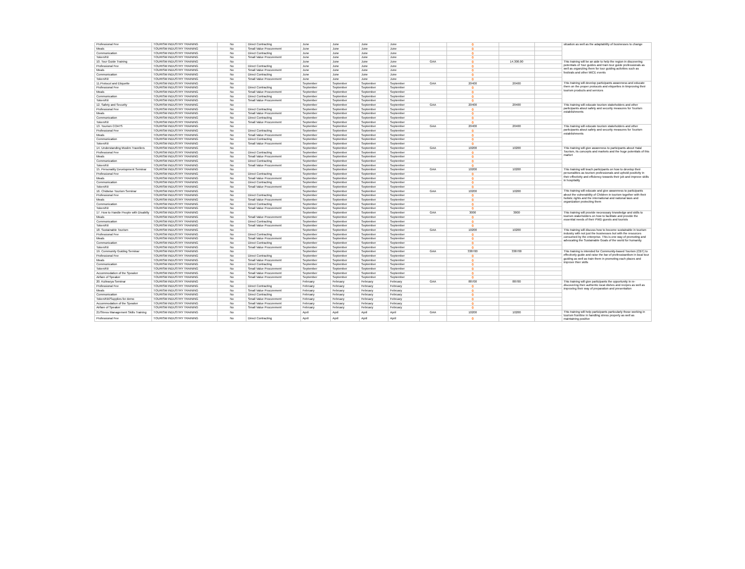| Professional Fee | TOURISM INDUSTRY TRAINING | No | Direct Contracting | June | June | June | June | | 0 | | | situation as well as the adaptability of businesses to change |
| Meals | TOURISM INDUSTRY TRAINING | No | Small Value Procurement | June | June | June | June | | 0 | | | |
| Communication | TOURISM INDUSTRY TRAINING | No | Direct Contracting | June | June | June | June | | 0 | | | |
| Token/Kit | TOURISM INDUSTRY TRAINING | No | Small Value Procurement | June | June | June | June | | 0 | | | |
| 10. Tour Guide Training | TOURISM INDUSTRY TRAINING | No | | June | June | June | June | GAA | 0 | 14.300.00 | | This training will be an aide to help the region in discovering potentials of Tour guides and train tour guide professionals as well as organziing them for tour guiding activities such as festivals and other MICE events |
| Professional Fee | TOURISM INDUSTRY TRAINING | No | Direct Contracting | June | June | June | June | | 0 | | | |
| Meals | TOURISM INDUSTRY TRAINING | No | Small Value Procurement | June | June | June | June | | 0 | | | |
| Communication | TOURISM INDUSTRY TRAINING | No | Direct Contracting | June | June | June | June | | 0 | | | |
| Token/Kit | TOURISM INDUSTRY TRAINING | No | Small Value Procurement | June | June | June | June | | 0 | | | |
| 11.Protocol and Etiquette | TOURISM INDUSTRY TRAINING | No | | September | September | September | September | GAA | 20400 | 20400 | | This training will develop participants awareness and educate them on the proper protocols and etiquettes in timproving their tourism products and services |
| Professional Fee | TOURISM INDUSTRY TRAINING | No | Direct Contracting | September | September | September | September | | 0 | | | |
| Meals | TOURISM INDUSTRY TRAINING | No | Small Value Procurement | September | September | September | September | | 0 | | | |
| Communication | TOURISM INDUSTRY TRAINING | No | Direct Contracting | September | September | September | September | | 0 | | | |
| Token/Kit | TOURISM INDUSTRY TRAINING | No | Small Value Procurement | September | September | September | September | | 0 | | | |
| 12. Safety and Security | TOURISM INDUSTRY TRAINING | No | | September | September | September | September | GAA | 20400 | 20400 | | This training will educate tourism stakeholders and other participants about safety and security measures for Tourism establishments |
| Professional Fee | TOURISM INDUSTRY TRAINING | No | Direct Contracting | September | September | September | September | | 0 | | | |
| Meals | TOURISM INDUSTRY TRAINING | No | Small Value Procurement | September | September | September | September | | 0 | | | |
| Communication | TOURISM INDUSTRY TRAINING | No | Direct Contracting | September | September | September | September | | 0 | | | |
| Token/Kit | TOURISM INDUSTRY TRAINING | No | Small Value Procurement | September | September | September | September | | 0 | | | |
| 13. Tourism COATS | TOURISM INDUSTRY TRAINING | No | | September | September | September | September | GAA | 20400 | 20400 | | This training will educate tourism stakeholders and other participants about safety and security measures for Tourism establishments |
| Professional Fee | TOURISM INDUSTRY TRAINING | No | Direct Contracting | September | September | September | September | | 0 | | | |
| Meals | TOURISM INDUSTRY TRAINING | No | Small Value Procurement | September | September | September | September | | 0 | | | |
| Communication | TOURISM INDUSTRY TRAINING | No | Direct Contracting | September | September | September | September | | 0 | | | |
| Token/Kit | TOURISM INDUSTRY TRAINING | No | Small Value Procurement | September | September | September | September | | 0 | | | |
| 14. Understanding Muslim Travellers | TOURISM INDUSTRY TRAINING | No | | September | September | September | September | GAA | 10200 | 10200 | | This training will give awareness to participants about Halal Tourism, its concepts and markets and the huge potentials of this market |
| Professional Fee | TOURISM INDUSTRY TRAINING | No | Direct Contracting | September | September | September | September | | 0 | | | |
| Meals | TOURISM INDUSTRY TRAINING | No | Small Value Procurement | September | September | September | September | | 0 | | | |
| Communication | TOURISM INDUSTRY TRAINING | No | Direct Contracting | September | September | September | September | | 0 | | | |
| Token/Kit | TOURISM INDUSTRY TRAINING | No | Small Value Procurement | September | September | September | September | | 0 | | | |
| 15. Personality Development Seminar | TOURISM INDUSTRY TRAINING | No | | September | September | September | September | GAA | 10200 | 10200 | | This training will teach participants on how to develop their personalities as tourism professionals and uphold positivity in their effectivity and effciiency towards their job and improve skills in hospitality |
| Professional Fee | TOURISM INDUSTRY TRAINING | No | Direct Contracting | September | September | September | September | | 0 | | | |
| Meals | TOURISM INDUSTRY TRAINING | No | Small Value Procurement | September | September | September | September | | 0 | | | |
| Communication | TOURISM INDUSTRY TRAINING | No | Direct Contracting | September | September | September | September | | 0 | | | |
| Token/Kit | TOURISM INDUSTRY TRAINING | No | Small Value Procurement | September | September | September | September | | 0 | | | |
| 16. Chidwise Tourism Seminar | TOURISM INDUSTRY TRAINING | No | | September | September | September | September | GAA | 10200 | 10200 | | This training will educate and give awareness to participants about the vulnerability of Children in tourism together with their holistic rights and the international and national laws and organization protecting them |
| Professional Fee | TOURISM INDUSTRY TRAINING | No | Direct Contracting | September | September | September | September | | 0 | | | |
| Meals | TOURISM INDUSTRY TRAINING | No | Small Value Procurement | September | September | September | September | | 0 | | | |
| Communication | TOURISM INDUSTRY TRAINING | No | Direct Contracting | September | September | September | September | | 0 | | | |
| Token/Kit | TOURISM INDUSTRY TRAINING | No | Small Value Procurement | September | September | September | September | | 0 | | | |
| 17. How to Handle People with Disabilty | TOURISM INDUSTRY TRAINING | No | | September | September | September | September | GAA | 3000 | 3000 | | This training will provide necesssary knowledge and skills to tourism stakeholders on how to facilitate and provide the essential needs of their PWD guests and tourists |
| Meals | TOURISM INDUSTRY TRAINING | No | Small Value Procurement | September | September | September | September | | 0 | | | |
| Communication | TOURISM INDUSTRY TRAINING | No | Direct Contracting | September | September | September | September | | 0 | | | |
| Token/Kit | TOURISM INDUSTRY TRAINING | No | Small Value Procurement | September | September | September | September | | 0 | | | |
| 18. Sustainable Tourism | TOURISM INDUSTRY TRAINING | No | | September | September | September | September | GAA | 10200 | 10200 | | This training will discuss how to become sustainable in tourism industry with not just the businesses but with the resources consumed by the enterprise. This is one way of promoting and advocating the Sustainable Goals of the world for humanity. |
| Professional Fee | TOURISM INDUSTRY TRAINING | No | Direct Contracting | September | September | September | September | | 0 | | | |
| Meals | TOURISM INDUSTRY TRAINING | No | Small Value Procurement | September | September | September | September | | 0 | | | |
| Communication | TOURISM INDUSTRY TRAINING | No | Direct Contracting | September | September | September | September | | 0 | | | |
| Token/Kit | TOURISM INDUSTRY TRAINING | No | Small Value Procurement | September | September | September | September | | 0 | | | |
| 19. Community Guiding Seminar | TOURISM INDUSTRY TRAINING | No | | September | September | September | September | GAA | 338700 | 338700 | | This training is intended for Community-based Tourism (CBT) to effectively guide and raise the bar of professioanlism in local tour guiding as well as train them in promoting each places and improve thier skills |
| Professional Fee | TOURISM INDUSTRY TRAINING | No | Direct Contracting | September | September | September | September | | 0 | | | |
| Meals | TOURISM INDUSTRY TRAINING | No | Small Value Procurement | September | September | September | September | | 0 | | | |
| Communication | TOURISM INDUSTRY TRAINING | No | Direct Contracting | September | September | September | September | | 0 | | | |
| Token/Kit | TOURISM INDUSTRY TRAINING | No | Small Value Procurement | September | September | September | September | | 0 | | | |
| Accommodation of the Speaker | TOURISM INDUSTRY TRAINING | No | Small Value Procurement | September | September | September | September | | 0 | | | |
| Airfare of Speaker | TOURISM INDUSTRY TRAINING | No | Small Value Procurement | September | September | September | September | | 0 | | | |
| 20. Kulinarya Seminar | TOURISM INDUSTRY TRAINING | No | | February | February | February | February | GAA | 88700 | 88700 | | This training will give participants the opportunity in re-discovering their authentic local dishes and recipes as well as improving their way of preparation and presentaiton |
| Professional Fee | TOURISM INDUSTRY TRAINING | No | Direct Contracting | February | February | February | February | | 0 | | | |
| Meals | TOURISM INDUSTRY TRAINING | No | Small Value Procurement | February | February | February | February | | 0 | | | |
| Communication | TOURISM INDUSTRY TRAINING | No | Direct Contracting | February | February | February | February | | 0 | | | |
| Token/Kit//Supplies for demo | TOURISM INDUSTRY TRAINING | No | Small Value Procurement | February | February | February | February | | 0 | | | |
| Accommodation of the Speaker | TOURISM INDUSTRY TRAINING | No | Small Value Procurement | February | February | February | February | | 0 | | | |
| Airfare of Speaker | TOURISM INDUSTRY TRAINING | No | Small Value Procurement | February | February | February | February | | 0 | | | |
| 21/Stress Management Skills Training | TOURISM INDUSTRY TRAINING | No | | April | April | April | April | GAA | 10200 | 10200 | | This training will help participants particularly those working in tourism frontline in handling stress properly as well as maintaining positive |
| Professional Fee | TOURISM INDUSTRY TRAINING | No | Direct Contracting | April | April | April | April | | 0 | | | |